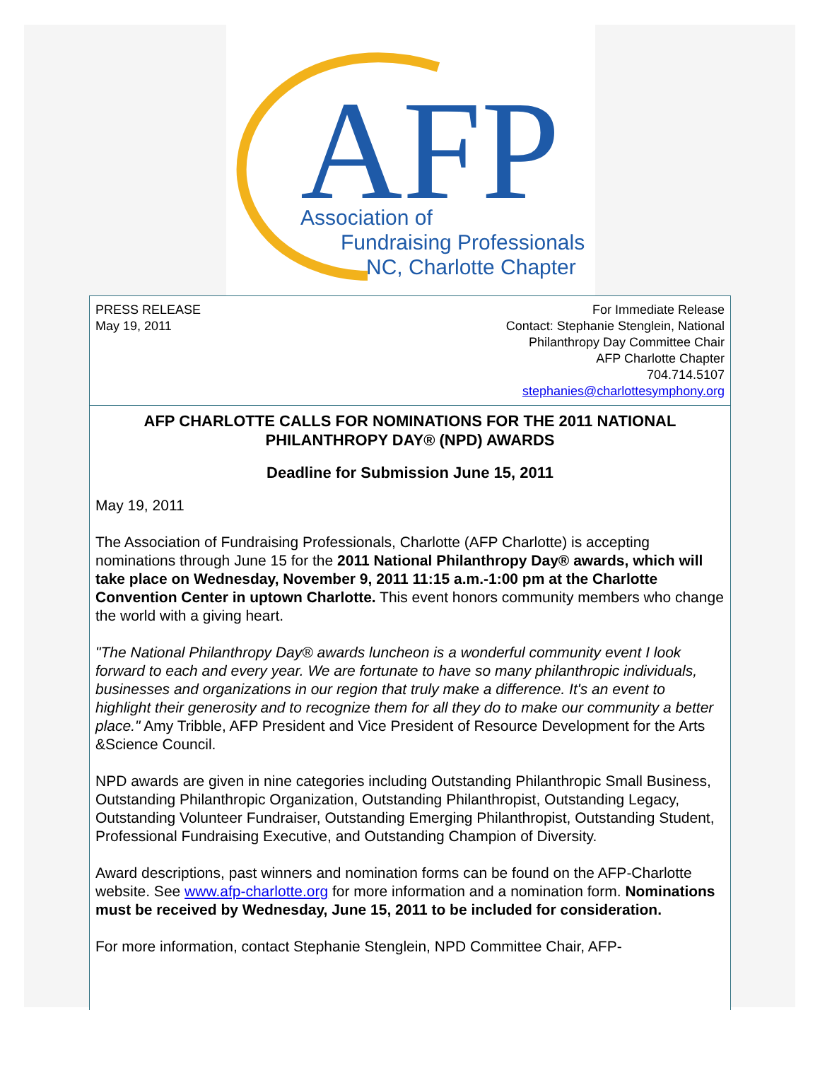AFP
Association of
Fundraising Professionals
NC, Charlotte Chapter
PRESS RELEASE
May 19, 2011
For Immediate Release
Contact: Stephanie Stenglein, National
Philanthropy Day Committee Chair
AFP Charlotte Chapter
704.714.5107
stephanies@charlottesymphony.org
AFP CHARLOTTE CALLS FOR NOMINATIONS FOR THE 2011 NATIONAL PHILANTHROPY DAY® (NPD) AWARDS
Deadline for Submission June 15, 2011
May 19, 2011
The Association of Fundraising Professionals, Charlotte (AFP Charlotte) is accepting nominations through June 15 for the 2011 National Philanthropy Day® awards, which will take place on Wednesday, November 9, 2011 11:15 a.m.-1:00 pm at the Charlotte Convention Center in uptown Charlotte. This event honors community members who change the world with a giving heart.
"The National Philanthropy Day® awards luncheon is a wonderful community event I look forward to each and every year. We are fortunate to have so many philanthropic individuals, businesses and organizations in our region that truly make a difference. It's an event to highlight their generosity and to recognize them for all they do to make our community a better place." Amy Tribble, AFP President and Vice President of Resource Development for the Arts &Science Council.
NPD awards are given in nine categories including Outstanding Philanthropic Small Business, Outstanding Philanthropic Organization, Outstanding Philanthropist, Outstanding Legacy, Outstanding Volunteer Fundraiser, Outstanding Emerging Philanthropist, Outstanding Student, Professional Fundraising Executive, and Outstanding Champion of Diversity.
Award descriptions, past winners and nomination forms can be found on the AFP-Charlotte website. See www.afp-charlotte.org for more information and a nomination form. Nominations must be received by Wednesday, June 15, 2011 to be included for consideration.
For more information, contact Stephanie Stenglein, NPD Committee Chair, AFP-